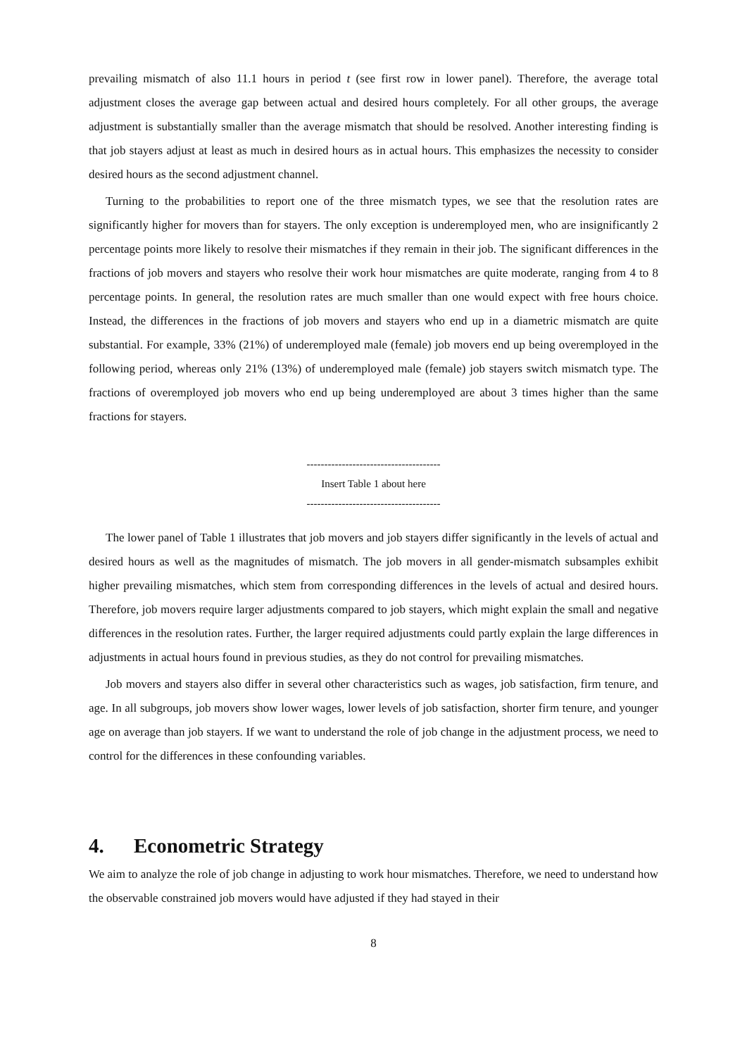prevailing mismatch of also 11.1 hours in period t (see first row in lower panel). Therefore, the average total adjustment closes the average gap between actual and desired hours completely. For all other groups, the average adjustment is substantially smaller than the average mismatch that should be resolved. Another interesting finding is that job stayers adjust at least as much in desired hours as in actual hours. This emphasizes the necessity to consider desired hours as the second adjustment channel.
Turning to the probabilities to report one of the three mismatch types, we see that the resolution rates are significantly higher for movers than for stayers. The only exception is underemployed men, who are insignificantly 2 percentage points more likely to resolve their mismatches if they remain in their job. The significant differences in the fractions of job movers and stayers who resolve their work hour mismatches are quite moderate, ranging from 4 to 8 percentage points. In general, the resolution rates are much smaller than one would expect with free hours choice. Instead, the differences in the fractions of job movers and stayers who end up in a diametric mismatch are quite substantial. For example, 33% (21%) of underemployed male (female) job movers end up being overemployed in the following period, whereas only 21% (13%) of underemployed male (female) job stayers switch mismatch type. The fractions of overemployed job movers who end up being underemployed are about 3 times higher than the same fractions for stayers.
--------------------------------------
Insert Table 1 about here
--------------------------------------
The lower panel of Table 1 illustrates that job movers and job stayers differ significantly in the levels of actual and desired hours as well as the magnitudes of mismatch. The job movers in all gender-mismatch subsamples exhibit higher prevailing mismatches, which stem from corresponding differences in the levels of actual and desired hours. Therefore, job movers require larger adjustments compared to job stayers, which might explain the small and negative differences in the resolution rates. Further, the larger required adjustments could partly explain the large differences in adjustments in actual hours found in previous studies, as they do not control for prevailing mismatches.
Job movers and stayers also differ in several other characteristics such as wages, job satisfaction, firm tenure, and age. In all subgroups, job movers show lower wages, lower levels of job satisfaction, shorter firm tenure, and younger age on average than job stayers. If we want to understand the role of job change in the adjustment process, we need to control for the differences in these confounding variables.
4. Econometric Strategy
We aim to analyze the role of job change in adjusting to work hour mismatches. Therefore, we need to understand how the observable constrained job movers would have adjusted if they had stayed in their
8